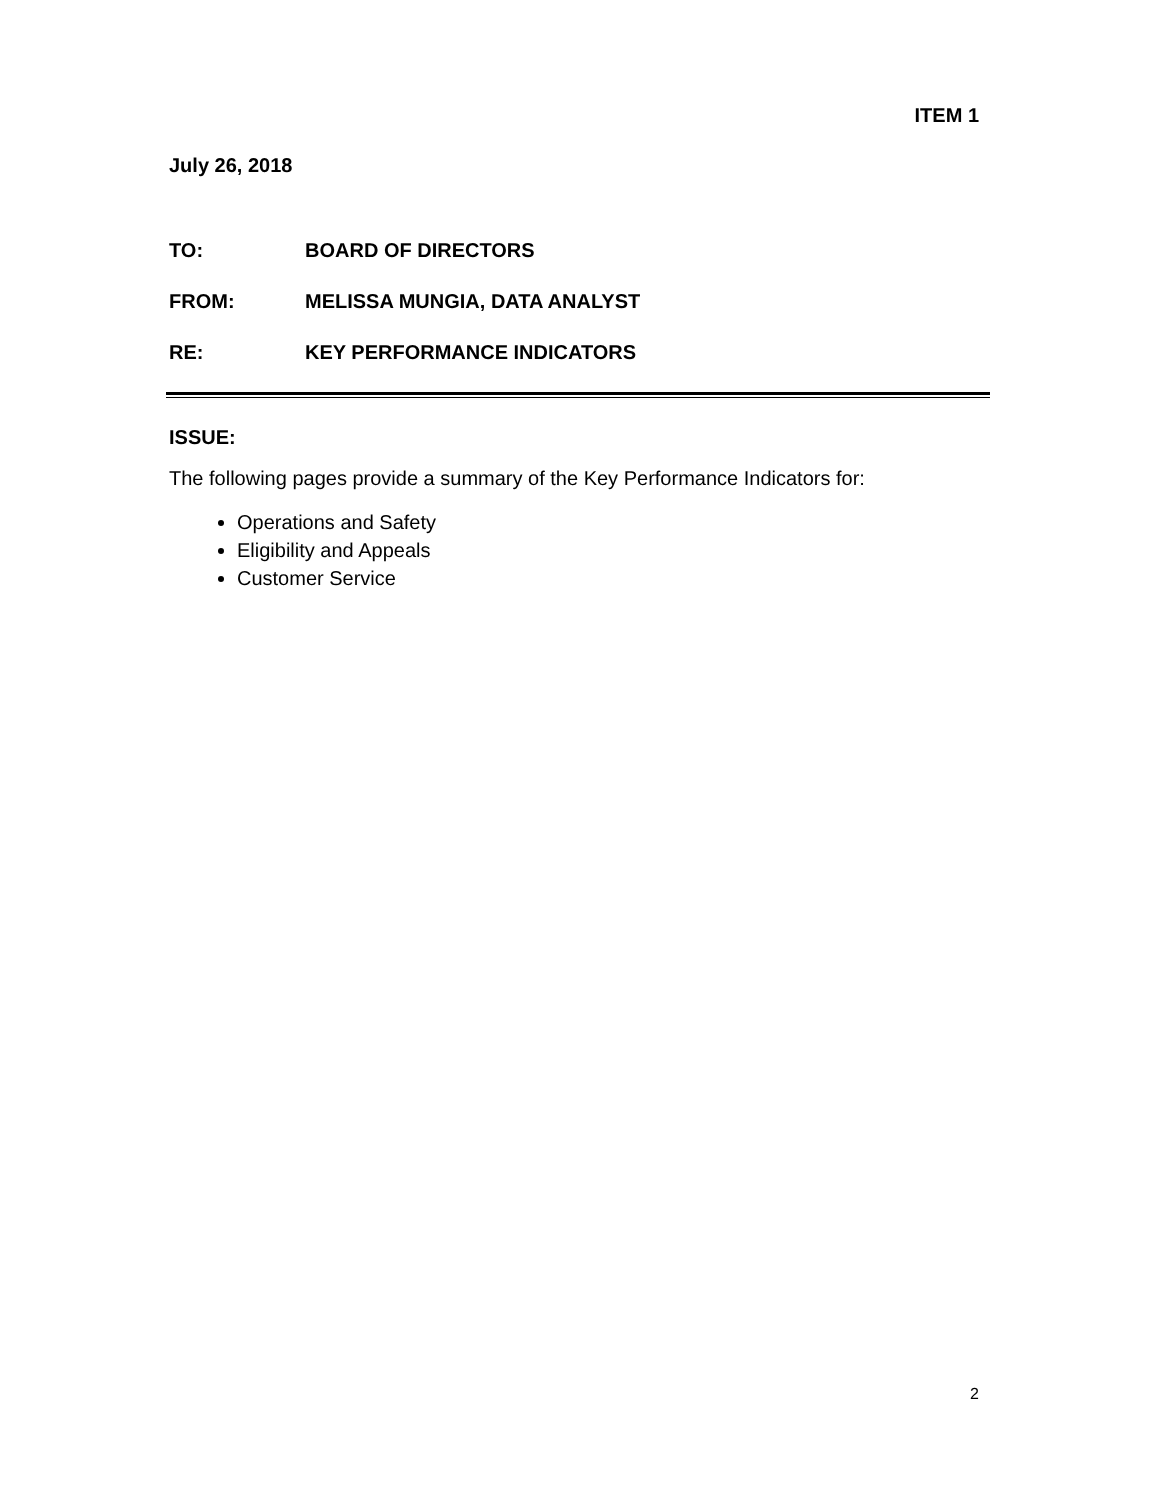ITEM 1
July 26, 2018
TO: BOARD OF DIRECTORS
FROM: MELISSA MUNGIA, DATA ANALYST
RE: KEY PERFORMANCE INDICATORS
ISSUE:
The following pages provide a summary of the Key Performance Indicators for:
Operations and Safety
Eligibility and Appeals
Customer Service
2